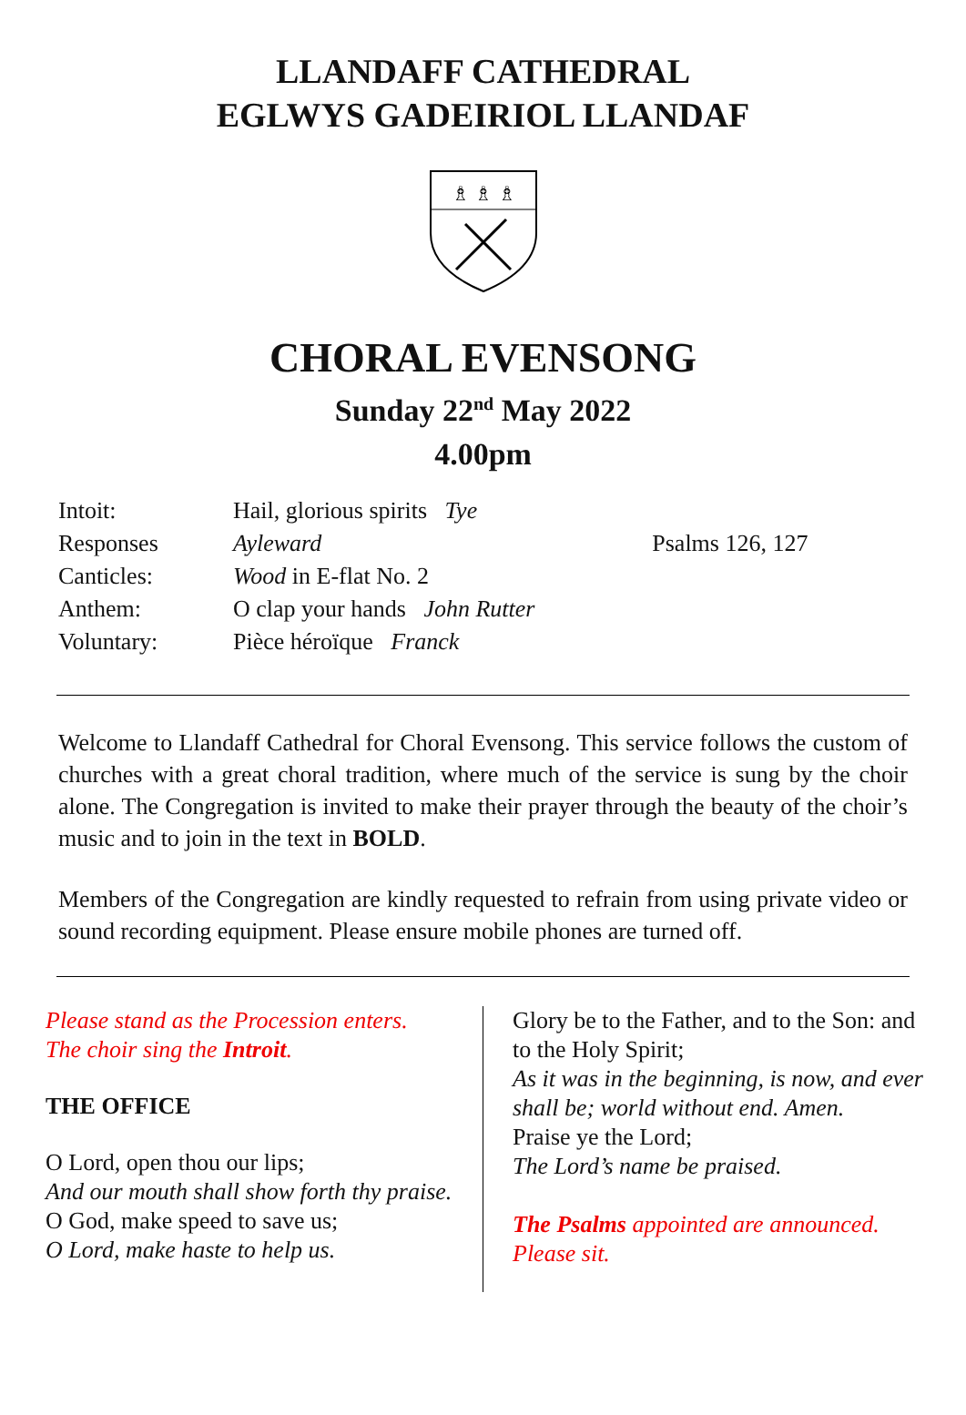LLANDAFF CATHEDRAL
EGLWYS GADEIRIOL LLANDAF
♗ ♗ ♗
CHORAL EVENSONG
Sunday 22<sup>nd</sup> May 2022
4.00pm
| Intoit: | Hail, glorious spirits Tye | |
| Responses | Ayleward | Psalms 126, 127 |
| Canticles: | Wood in E-flat No. 2 | |
| Anthem: | O clap your hands John Rutter | |
| Voluntary: | Pièce héroïque Franck | |
Welcome to Llandaff Cathedral for Choral Evensong. This service follows the custom of churches with a great choral tradition, where much of the service is sung by the choir alone. The Congregation is invited to make their prayer through the beauty of the choir’s music and to join in the text in BOLD.
Members of the Congregation are kindly requested to refrain from using private video or sound recording equipment. Please ensure mobile phones are turned off.
Please stand as the Procession enters.
The choir sing the Introit.
THE OFFICE
O Lord, open thou our lips;
And our mouth shall show forth thy praise.
O God, make speed to save us;
O Lord, make haste to help us.
Glory be to the Father, and to the Son: and to the Holy Spirit;
As it was in the beginning, is now, and ever shall be; world without end. Amen.
Praise ye the Lord;
The Lord’s name be praised.
The Psalms appointed are announced.
Please sit.